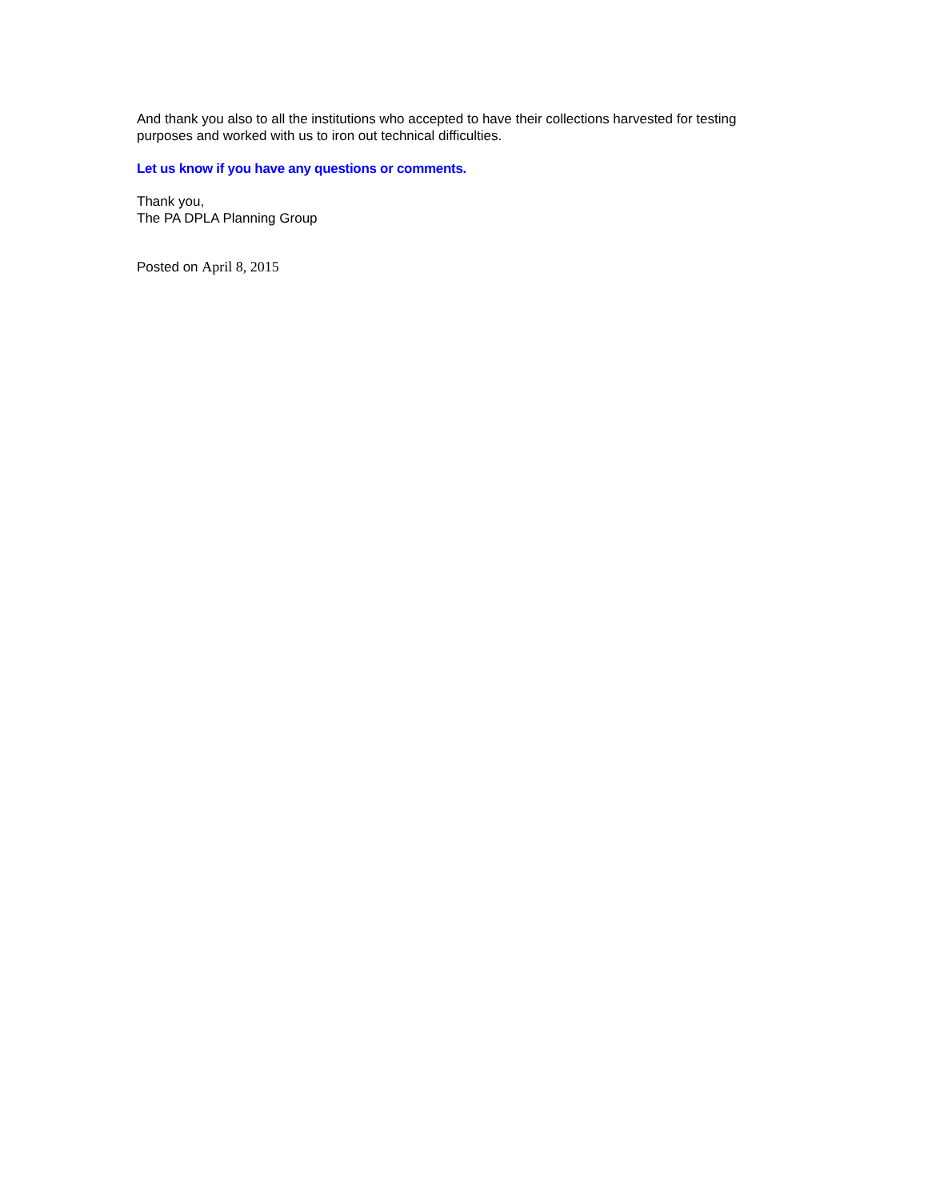And thank you also to all the institutions who accepted to have their collections harvested for testing purposes and worked with us to iron out technical difficulties.
Let us know if you have any questions or comments.
Thank you,
The PA DPLA Planning Group
Posted on April 8, 2015